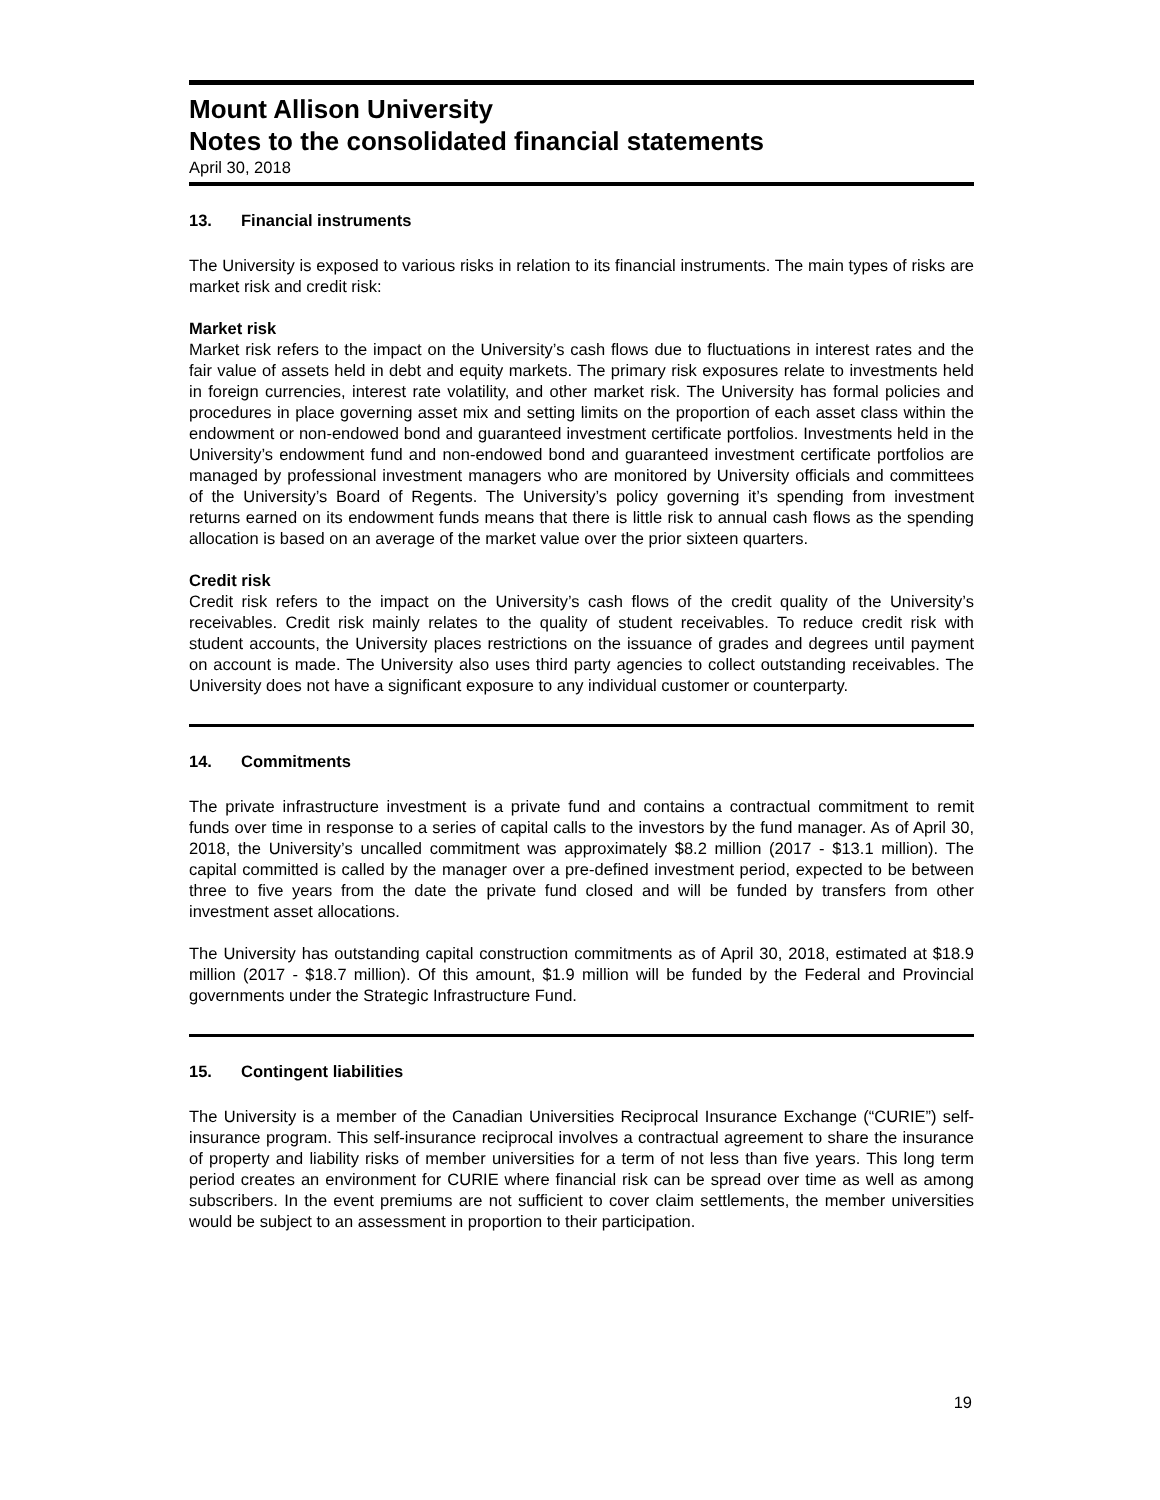Mount Allison University
Notes to the consolidated financial statements
April 30, 2018
13. Financial instruments
The University is exposed to various risks in relation to its financial instruments. The main types of risks are market risk and credit risk:
Market risk
Market risk refers to the impact on the University’s cash flows due to fluctuations in interest rates and the fair value of assets held in debt and equity markets. The primary risk exposures relate to investments held in foreign currencies, interest rate volatility, and other market risk. The University has formal policies and procedures in place governing asset mix and setting limits on the proportion of each asset class within the endowment or non-endowed bond and guaranteed investment certificate portfolios. Investments held in the University’s endowment fund and non-endowed bond and guaranteed investment certificate portfolios are managed by professional investment managers who are monitored by University officials and committees of the University’s Board of Regents. The University’s policy governing it’s spending from investment returns earned on its endowment funds means that there is little risk to annual cash flows as the spending allocation is based on an average of the market value over the prior sixteen quarters.
Credit risk
Credit risk refers to the impact on the University’s cash flows of the credit quality of the University’s receivables. Credit risk mainly relates to the quality of student receivables. To reduce credit risk with student accounts, the University places restrictions on the issuance of grades and degrees until payment on account is made. The University also uses third party agencies to collect outstanding receivables. The University does not have a significant exposure to any individual customer or counterparty.
14. Commitments
The private infrastructure investment is a private fund and contains a contractual commitment to remit funds over time in response to a series of capital calls to the investors by the fund manager. As of April 30, 2018, the University’s uncalled commitment was approximately $8.2 million (2017 - $13.1 million). The capital committed is called by the manager over a pre-defined investment period, expected to be between three to five years from the date the private fund closed and will be funded by transfers from other investment asset allocations.
The University has outstanding capital construction commitments as of April 30, 2018, estimated at $18.9 million (2017 - $18.7 million). Of this amount, $1.9 million will be funded by the Federal and Provincial governments under the Strategic Infrastructure Fund.
15. Contingent liabilities
The University is a member of the Canadian Universities Reciprocal Insurance Exchange (“CURIE”) self-insurance program. This self-insurance reciprocal involves a contractual agreement to share the insurance of property and liability risks of member universities for a term of not less than five years. This long term period creates an environment for CURIE where financial risk can be spread over time as well as among subscribers. In the event premiums are not sufficient to cover claim settlements, the member universities would be subject to an assessment in proportion to their participation.
19